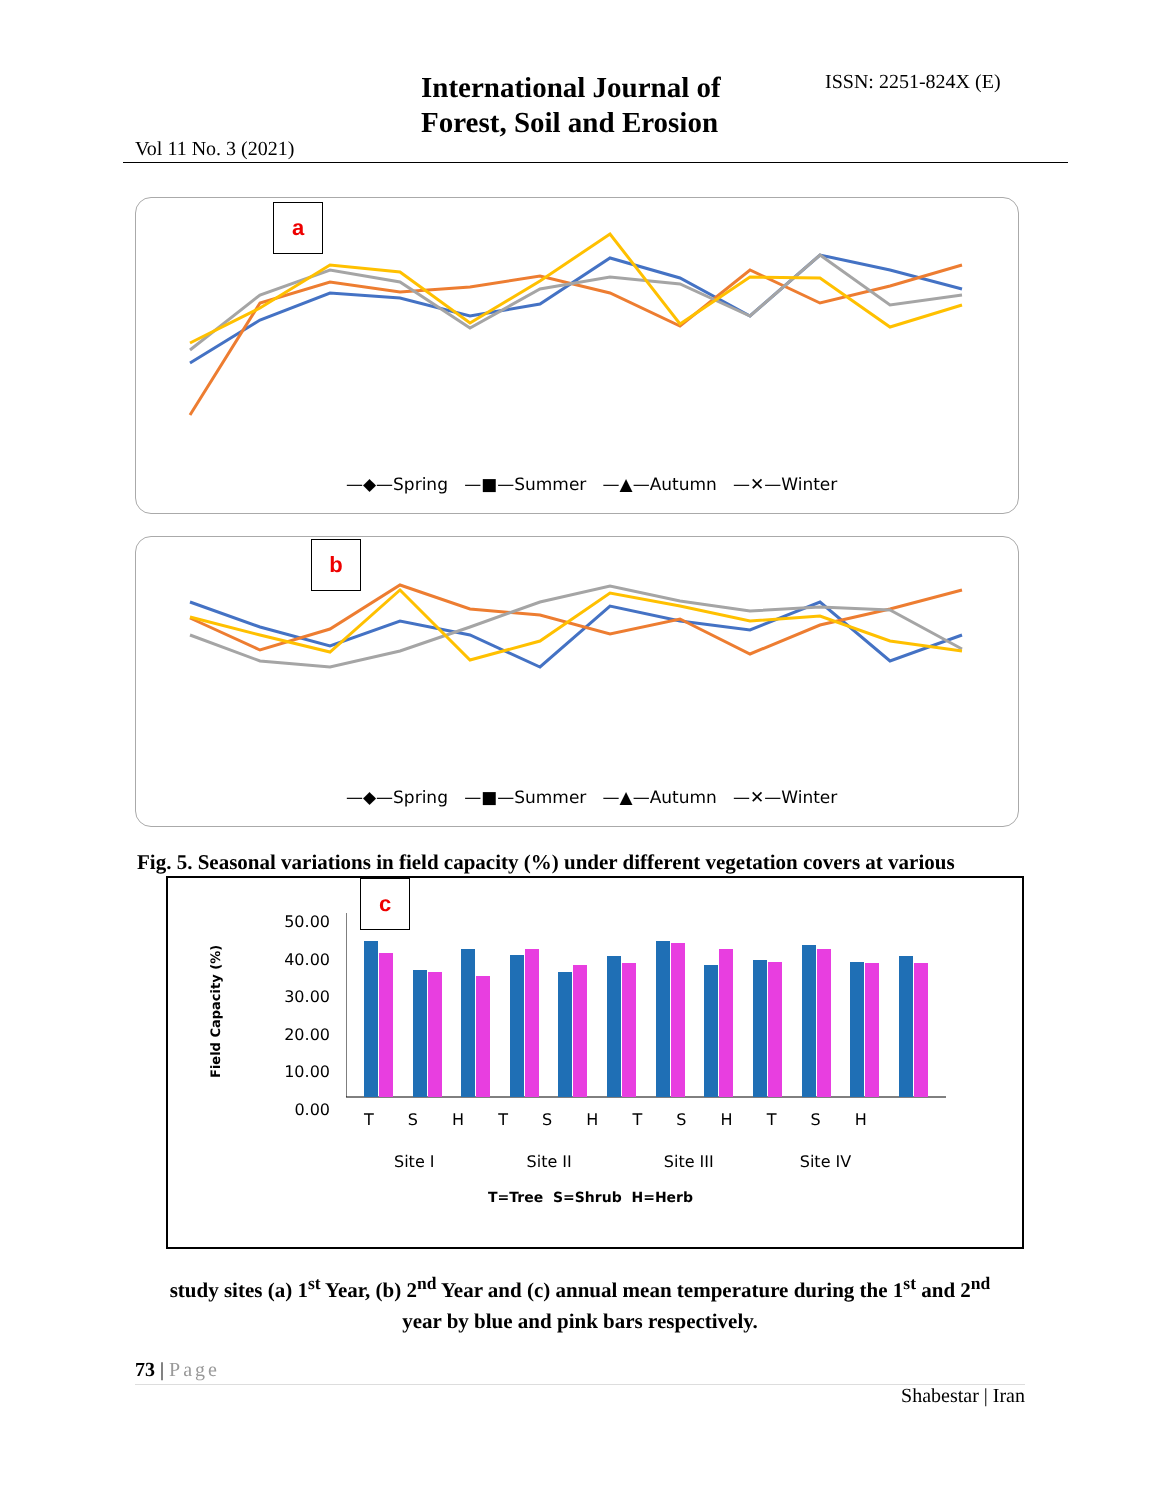International Journal of
Forest, Soil and Erosion
ISSN: 2251-824X (E)
Vol 11 No. 3 (2021)
a
—◆—Spring —■—Summer —▲—Autumn —✕—Winter
b
—◆—Spring —■—Summer —▲—Autumn —✕—Winter
Fig. 5. Seasonal variations in field capacity (%) under different vegetation covers at various
c
50.00
40.00
30.00
20.00
10.00
0.00
Field Capacity (%)
T S H T S H T S H T S H
Site I Site II Site III Site IV
T=Tree S=Shrub H=Herb
study sites (a) 1<sup>st</sup> Year, (b) 2<sup>nd</sup> Year and (c) annual mean temperature during the 1<sup>st</sup> and 2<sup>nd</sup>
year by blue and pink bars respectively.
73 | Page
Shabestar | Iran